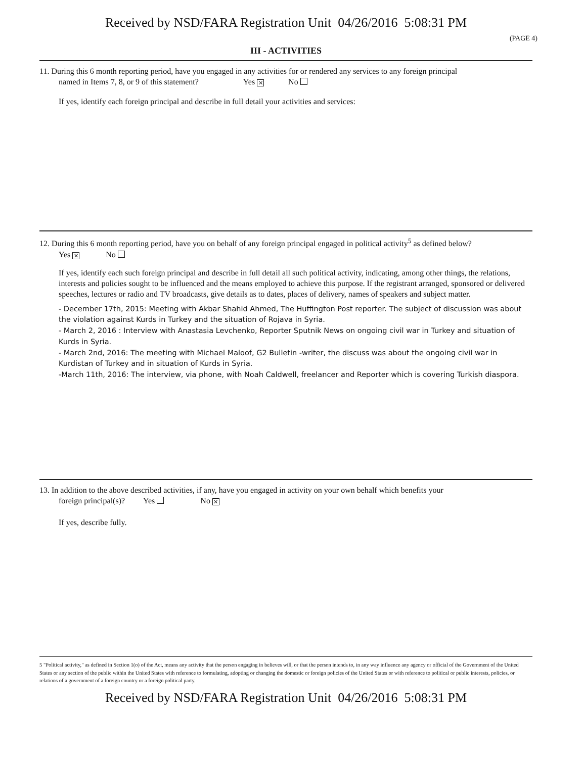Received by NSD/FARA Registration Unit 04/26/2016 5:08:31 PM
(PAGE 4)
III - ACTIVITIES
11. During this 6 month reporting period, have you engaged in any activities for or rendered any services to any foreign principal
named in Items 7, 8, or 9 of this statement? Yes ✕ No
If yes, identify each foreign principal and describe in full detail your activities and services:
12. During this 6 month reporting period, have you on behalf of any foreign principal engaged in political activity<sup>5</sup> as defined below?
Yes ✕ No
If yes, identify each such foreign principal and describe in full detail all such political activity, indicating, among other things, the relations, interests and policies sought to be influenced and the means employed to achieve this purpose. If the registrant arranged, sponsored or delivered speeches, lectures or radio and TV broadcasts, give details as to dates, places of delivery, names of speakers and subject matter.
- December 17th, 2015: Meeting with Akbar Shahid Ahmed, The Huffington Post reporter. The subject of discussion was about the violation against Kurds in Turkey and the situation of Rojava in Syria.
- March 2, 2016 : Interview with Anastasia Levchenko, Reporter Sputnik News on ongoing civil war in Turkey and situation of Kurds in Syria.
- March 2nd, 2016: The meeting with Michael Maloof, G2 Bulletin -writer, the discuss was about the ongoing civil war in Kurdistan of Turkey and in situation of Kurds in Syria.
-March 11th, 2016: The interview, via phone, with Noah Caldwell, freelancer and Reporter which is covering Turkish diaspora.
13. In addition to the above described activities, if any, have you engaged in activity on your own behalf which benefits your
foreign principal(s)? Yes No ✕
If yes, describe fully.
5 "Political activity," as defined in Section 1(o) of the Act, means any activity that the person engaging in believes will, or that the person intends to, in any way influence any agency or official of the Government of the United States or any section of the public within the United States with reference to formulating, adopting or changing the domestic or foreign policies of the United States or with reference to political or public interests, policies, or relations of a government of a foreign country or a foreign political party.
Received by NSD/FARA Registration Unit 04/26/2016 5:08:31 PM